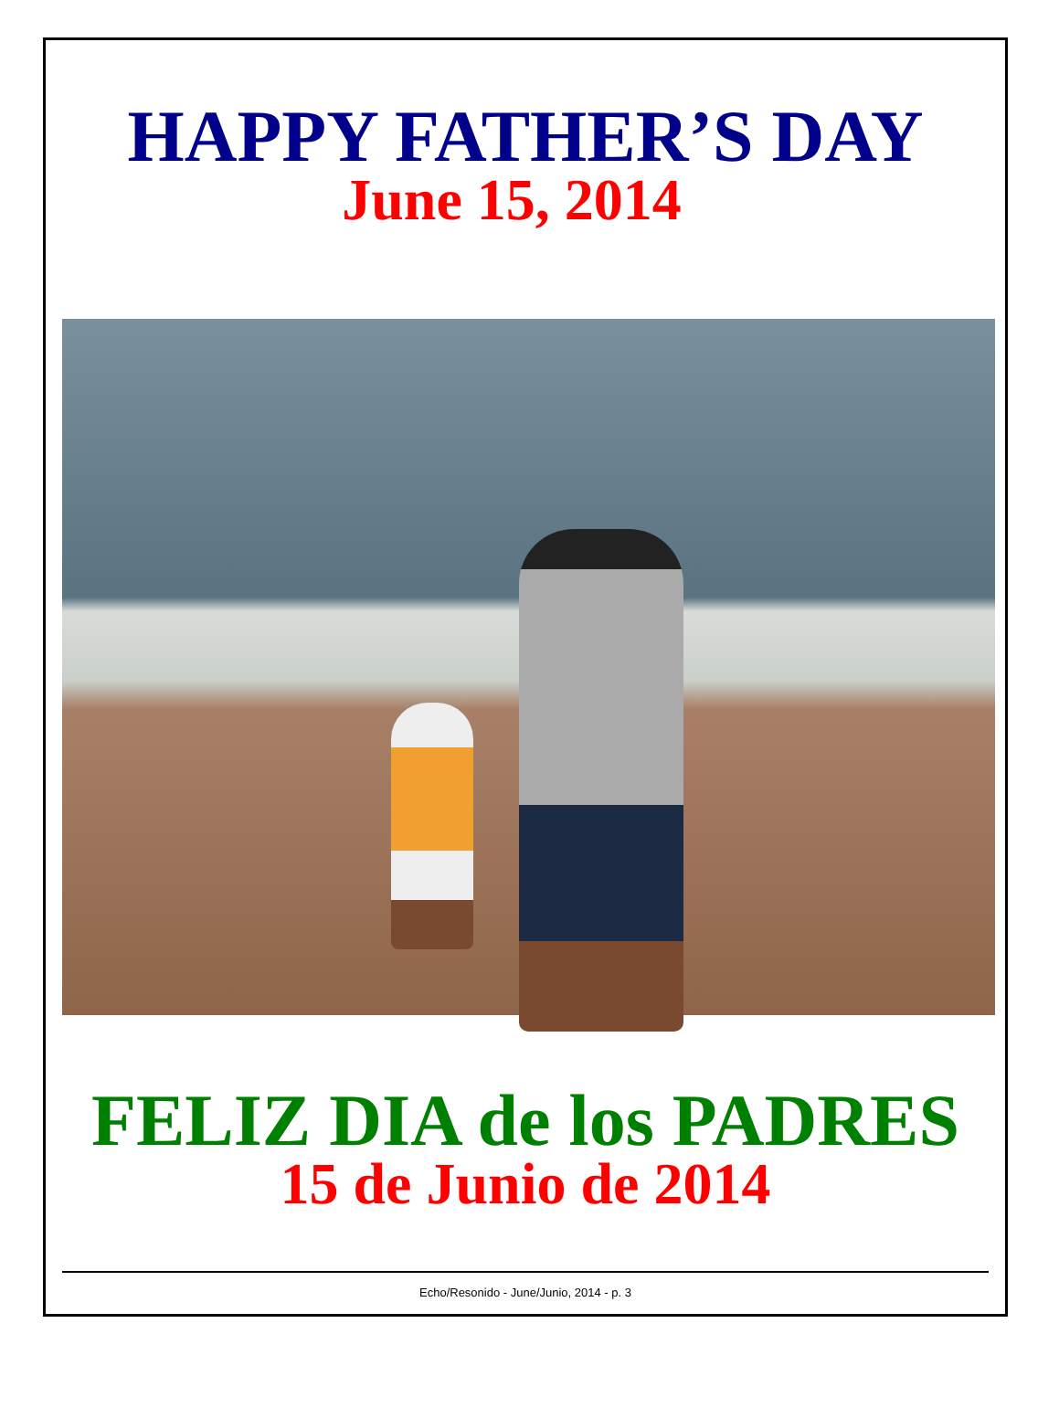HAPPY FATHER’S DAY
June 15, 2014
FELIZ DIA de los PADRES
15 de Junio de 2014
Echo/Resonido - June/Junio, 2014 - p. 3